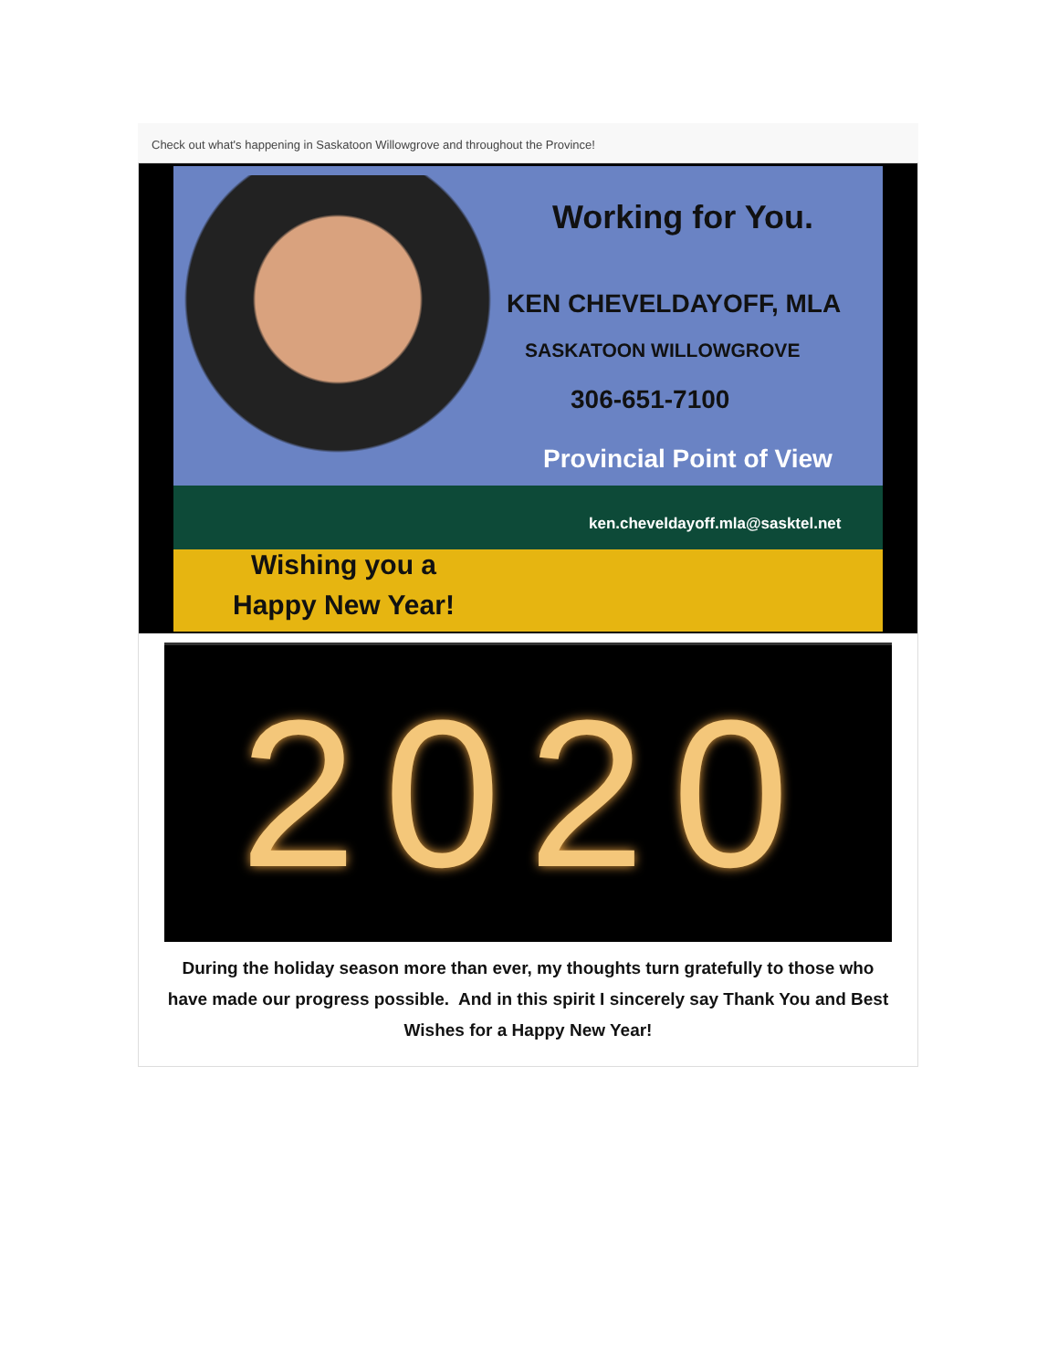Check out what's happening in Saskatoon Willowgrove and throughout the Province!
Working for You.
KEN CHEVELDAYOFF, MLA
SASKATOON WILLOWGROVE
306-651-7100
Provincial Point of View
ken.cheveldayoff.mla@sasktel.net
Wishing you a
Happy New Year!
2020
During the holiday season more than ever, my thoughts turn gratefully to those who have made our progress possible. And in this spirit I sincerely say Thank You and Best Wishes for a Happy New Year!